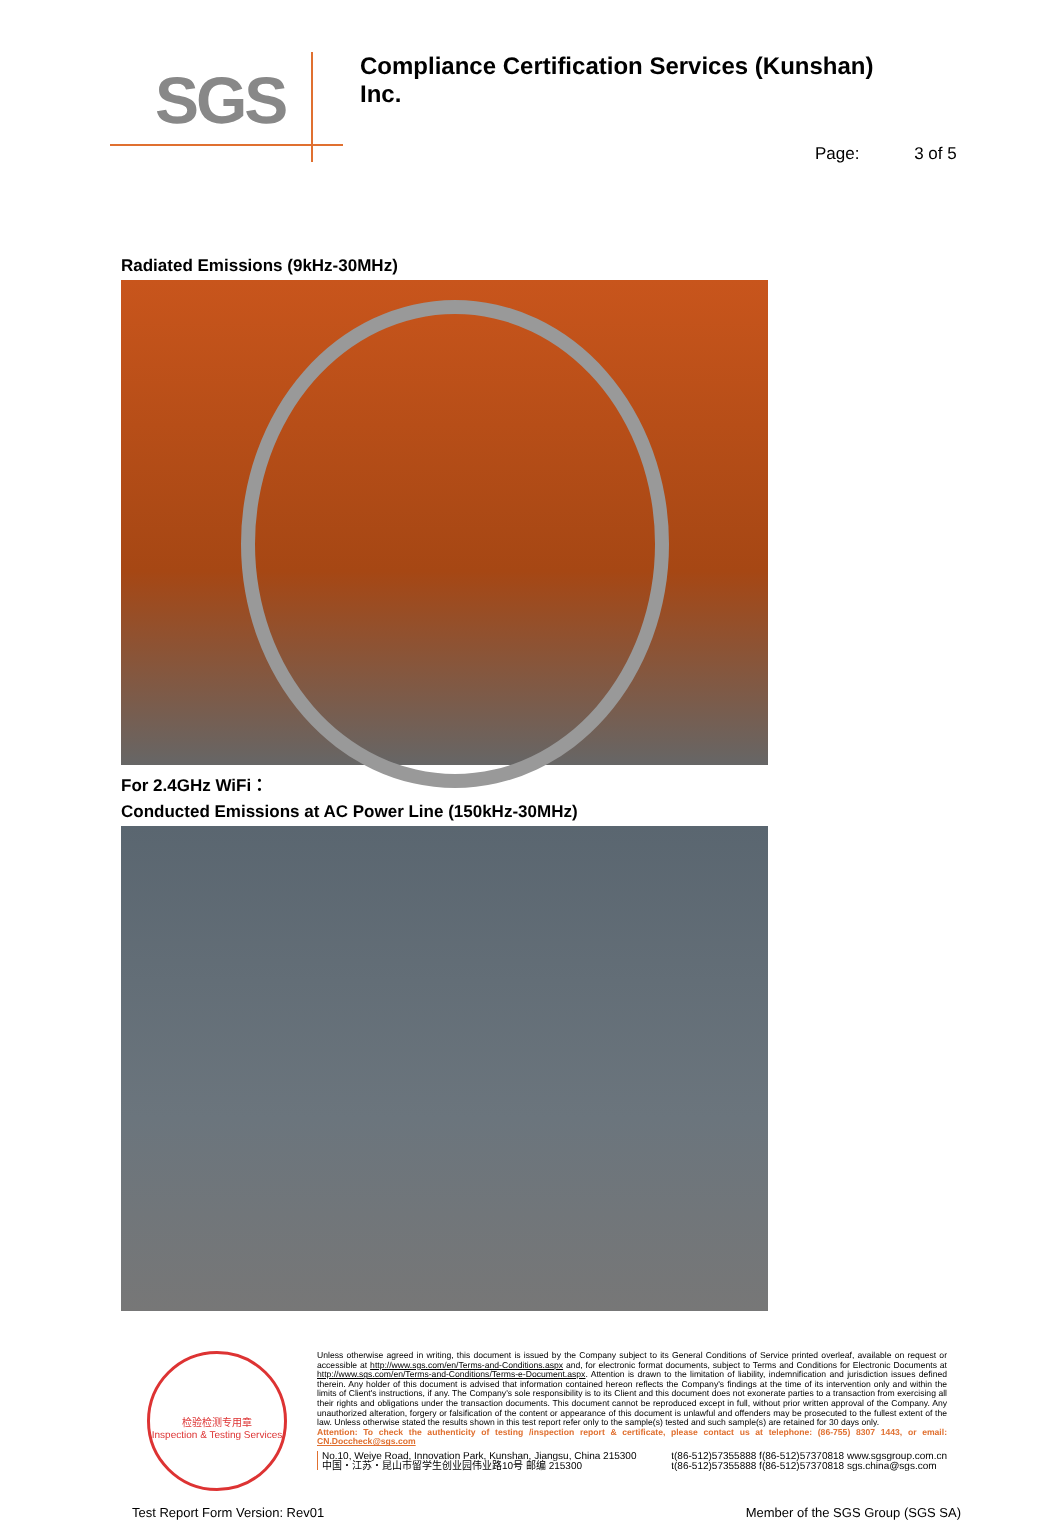SGS
Compliance Certification Services (Kunshan) Inc.
Page: 3 of 5
Radiated Emissions (9kHz-30MHz)
For 2.4GHz WiFi：
Conducted Emissions at AC Power Line (150kHz-30MHz)
检验检测专用章
Inspection & Testing Services
Unless otherwise agreed in writing, this document is issued by the Company subject to its General Conditions of Service printed overleaf, available on request or accessible at http://www.sgs.com/en/Terms-and-Conditions.aspx and, for electronic format documents, subject to Terms and Conditions for Electronic Documents at http://www.sgs.com/en/Terms-and-Conditions/Terms-e-Document.aspx. Attention is drawn to the limitation of liability, indemnification and jurisdiction issues defined therein. Any holder of this document is advised that information contained hereon reflects the Company's findings at the time of its intervention only and within the limits of Client's instructions, if any. The Company's sole responsibility is to its Client and this document does not exonerate parties to a transaction from exercising all their rights and obligations under the transaction documents. This document cannot be reproduced except in full, without prior written approval of the Company. Any unauthorized alteration, forgery or falsification of the content or appearance of this document is unlawful and offenders may be prosecuted to the fullest extent of the law. Unless otherwise stated the results shown in this test report refer only to the sample(s) tested and such sample(s) are retained for 30 days only.
Attention: To check the authenticity of testing /inspection report & certificate, please contact us at telephone: (86-755) 8307 1443, or email: CN.Doccheck@sgs.com
No.10, Weiye Road, Innovation Park, Kunshan, Jiangsu, China 215300
中国・江苏・昆山市留学生创业园伟业路10号 邮编 215300
t(86-512)57355888 f(86-512)57370818 www.sgsgroup.com.cn
t(86-512)57355888 f(86-512)57370818 sgs.china@sgs.com
Test Report Form Version: Rev01 Member of the SGS Group (SGS SA)